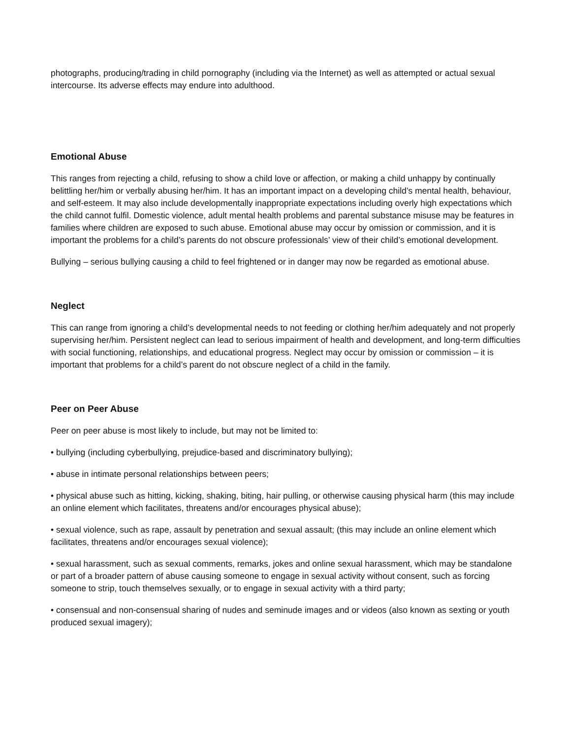photographs, producing/trading in child pornography (including via the Internet) as well as attempted or actual sexual intercourse. Its adverse effects may endure into adulthood.
Emotional Abuse
This ranges from rejecting a child, refusing to show a child love or affection, or making a child unhappy by continually belittling her/him or verbally abusing her/him. It has an important impact on a developing child’s mental health, behaviour, and self-esteem. It may also include developmentally inappropriate expectations including overly high expectations which the child cannot fulfil. Domestic violence, adult mental health problems and parental substance misuse may be features in families where children are exposed to such abuse. Emotional abuse may occur by omission or commission, and it is important the problems for a child’s parents do not obscure professionals’ view of their child’s emotional development.
Bullying – serious bullying causing a child to feel frightened or in danger may now be regarded as emotional abuse.
Neglect
This can range from ignoring a child’s developmental needs to not feeding or clothing her/him adequately and not properly supervising her/him. Persistent neglect can lead to serious impairment of health and development, and long-term difficulties with social functioning, relationships, and educational progress. Neglect may occur by omission or commission – it is important that problems for a child’s parent do not obscure neglect of a child in the family.
Peer on Peer Abuse
Peer on peer abuse is most likely to include, but may not be limited to:
• bullying (including cyberbullying, prejudice-based and discriminatory bullying);
• abuse in intimate personal relationships between peers;
• physical abuse such as hitting, kicking, shaking, biting, hair pulling, or otherwise causing physical harm (this may include an online element which facilitates, threatens and/or encourages physical abuse);
• sexual violence, such as rape, assault by penetration and sexual assault; (this may include an online element which facilitates, threatens and/or encourages sexual violence);
• sexual harassment, such as sexual comments, remarks, jokes and online sexual harassment, which may be standalone or part of a broader pattern of abuse causing someone to engage in sexual activity without consent, such as forcing someone to strip, touch themselves sexually, or to engage in sexual activity with a third party;
• consensual and non-consensual sharing of nudes and seminude images and or videos (also known as sexting or youth produced sexual imagery);